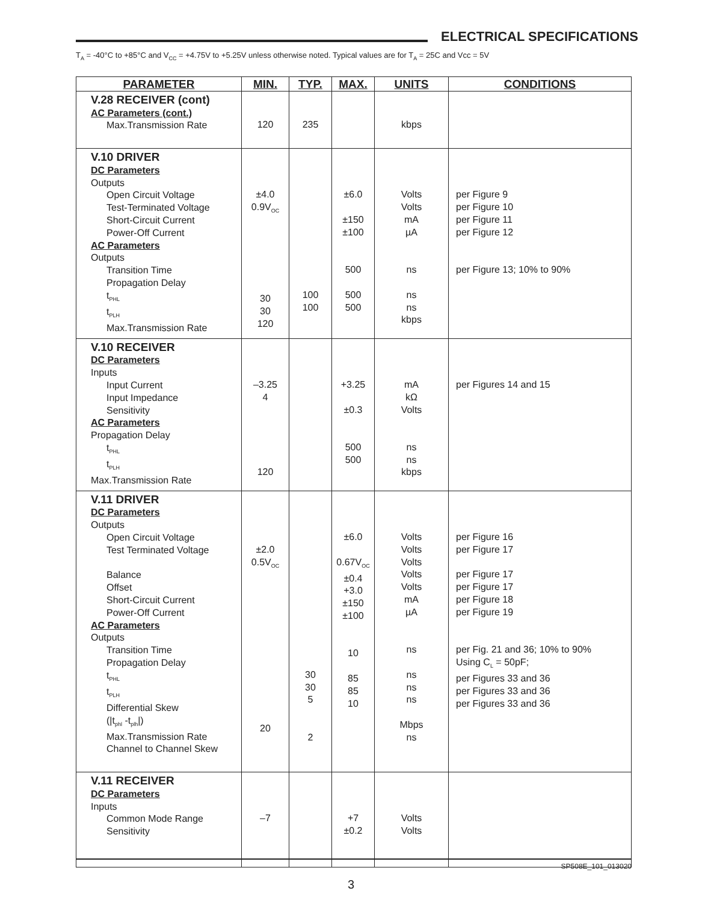ELECTRICAL SPECIFICATIONS
T<sub>A</sub> = -40°C to +85°C and V<sub>CC</sub> = +4.75V to +5.25V unless otherwise noted. Typical values are for T<sub>A</sub> = 25C and Vcc = 5V
| PARAMETER | MIN. | TYP. | MAX. | UNITS | CONDITIONS |
| --- | --- | --- | --- | --- | --- |
| V.28 RECEIVER (cont) AC Parameters (cont.) Max.Transmission Rate | 120 | 235 | | kbps | |
| V.10 DRIVER DC Parameters Outputs Open Circuit Voltage Test-Terminated Voltage Short-Circuit Current Power-Off Current AC Parameters Outputs Transition Time Propagation Delay t<sub>PHL</sub> t<sub>PLH</sub> Max.Transmission Rate | ±4.0 0.9V<sub>OC</sub> 30 30 120 | 100 100 | ±6.0 ±150 ±100 500 500 500 | Volts Volts mA µA ns ns ns kbps | per Figure 9 per Figure 10 per Figure 11 per Figure 12 per Figure 13; 10% to 90% |
| V.10 RECEIVER DC Parameters Inputs Input Current Input Impedance Sensitivity AC Parameters Propagation Delay t<sub>PHL</sub> t<sub>PLH</sub> Max.Transmission Rate | –3.25 4 120 | | +3.25 ±0.3 500 500 | mA kΩ Volts ns ns kbps | per Figures 14 and 15 |
| V.11 DRIVER DC Parameters Outputs Open Circuit Voltage Test Terminated Voltage Balance Offset Short-Circuit Current Power-Off Current AC Parameters Outputs Transition Time Propagation Delay t<sub>PHL</sub> t<sub>PLH</sub> Differential Skew (/t<sub>phl</sub> -t<sub>plh</sub>/) Max.Transmission Rate Channel to Channel Skew | ±2.0 0.5V<sub>OC</sub> 20 | 30 30 5 2 | ±6.0 0.67V<sub>OC</sub> ±0.4 +3.0 ±150 ±100 10 85 85 10 | Volts Volts Volts Volts Volts mA µA ns ns ns ns Mbps ns | per Figure 16 per Figure 17 per Figure 17 per Figure 17 per Figure 18 per Figure 19 per Fig. 21 and 36; 10% to 90% Using C<sub>L</sub> = 50pF; per Figures 33 and 36 per Figures 33 and 36 per Figures 33 and 36 |
| V.11 RECEIVER DC Parameters Inputs Common Mode Range Sensitivity | –7 | | +7 ±0.2 | Volts Volts | |
SP508E_101_013020
3